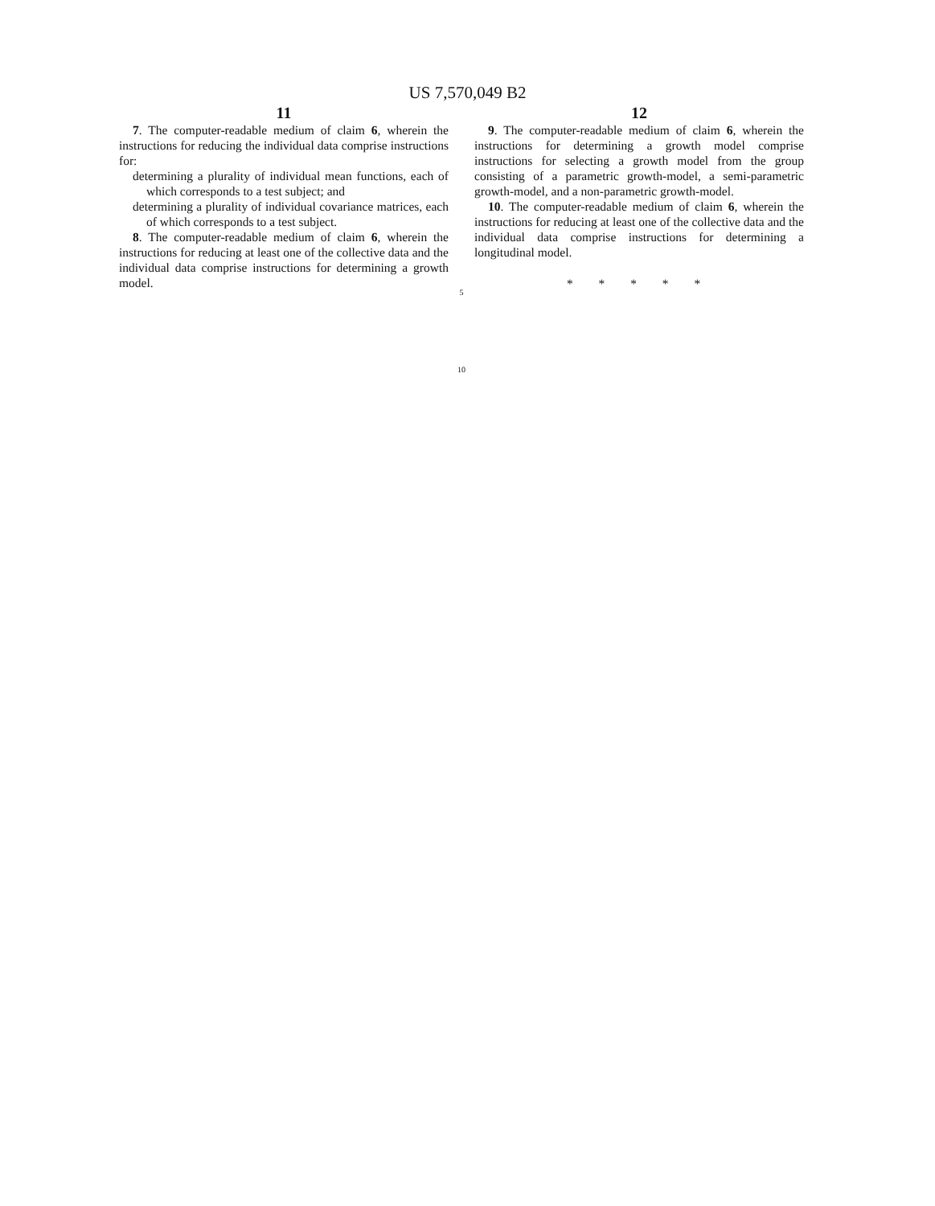US 7,570,049 B2
11
7. The computer-readable medium of claim 6, wherein the instructions for reducing the individual data comprise instructions for:
determining a plurality of individual mean functions, each of which corresponds to a test subject; and
determining a plurality of individual covariance matrices, each of which corresponds to a test subject.
8. The computer-readable medium of claim 6, wherein the instructions for reducing at least one of the collective data and the individual data comprise instructions for determining a growth model.
5
10
12
9. The computer-readable medium of claim 6, wherein the instructions for determining a growth model comprise instructions for selecting a growth model from the group consisting of a parametric growth-model, a semi-parametric growth-model, and a non-parametric growth-model.
10. The computer-readable medium of claim 6, wherein the instructions for reducing at least one of the collective data and the individual data comprise instructions for determining a longitudinal model.
* * * * *